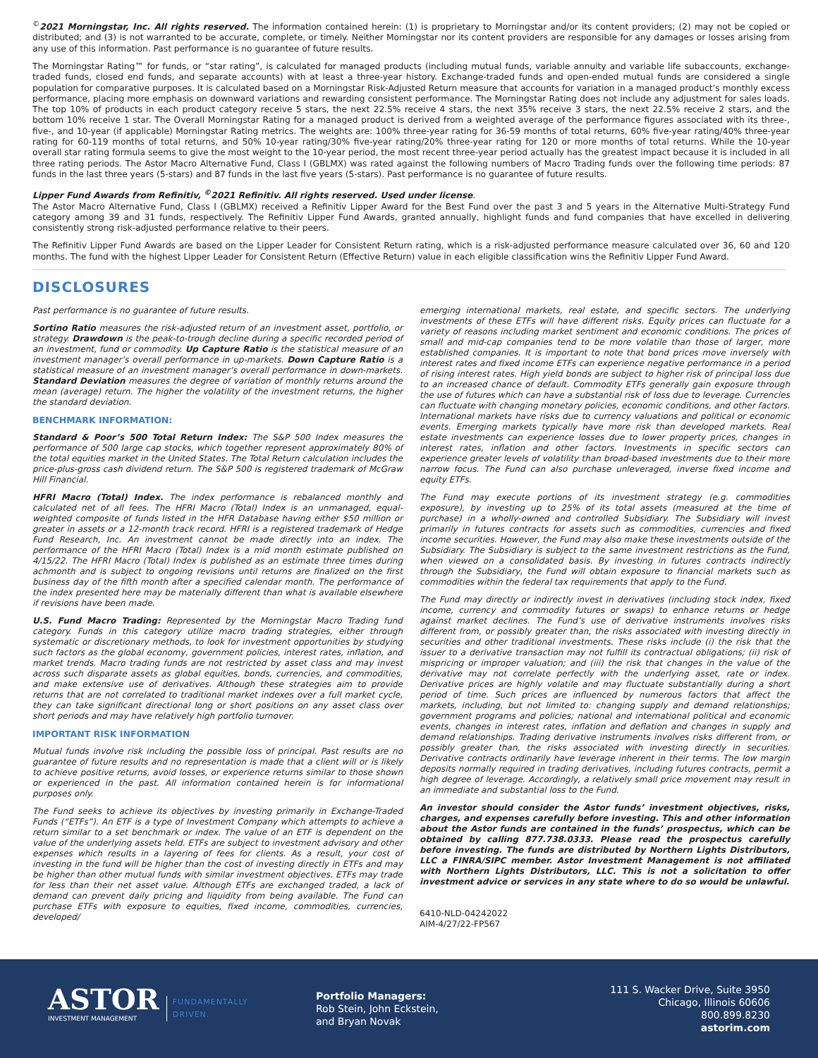<sup>©</sup>2021 Morningstar, Inc. All rights reserved. The information contained herein: (1) is proprietary to Morningstar and/or its content providers; (2) may not be copied or distributed; and (3) is not warranted to be accurate, complete, or timely. Neither Morningstar nor its content providers are responsible for any damages or losses arising from any use of this information. Past performance is no guarantee of future results.
The Morningstar Rating™ for funds, or “star rating”, is calculated for managed products (including mutual funds, variable annuity and variable life subaccounts, exchange-traded funds, closed end funds, and separate accounts) with at least a three-year history. Exchange-traded funds and open-ended mutual funds are considered a single population for comparative purposes. It is calculated based on a Morningstar Risk-Adjusted Return measure that accounts for variation in a managed product’s monthly excess performance, placing more emphasis on downward variations and rewarding consistent performance. The Morningstar Rating does not include any adjustment for sales loads. The top 10% of products in each product category receive 5 stars, the next 22.5% receive 4 stars, the next 35% receive 3 stars, the next 22.5% receive 2 stars, and the bottom 10% receive 1 star. The Overall Morningstar Rating for a managed product is derived from a weighted average of the performance figures associated with its three-, five-, and 10-year (if applicable) Morningstar Rating metrics. The weights are: 100% three-year rating for 36-59 months of total returns, 60% five-year rating/40% three-year rating for 60-119 months of total returns, and 50% 10-year rating/30% five-year rating/20% three-year rating for 120 or more months of total returns. While the 10-year overall star rating formula seems to give the most weight to the 10-year period, the most recent three-year period actually has the greatest impact because it is included in all three rating periods. The Astor Macro Alternative Fund, Class I (GBLMX) was rated against the following numbers of Macro Trading funds over the following time periods: 87 funds in the last three years (5-stars) and 87 funds in the last five years (5-stars). Past performance is no guarantee of future results.
Lipper Fund Awards from Refinitiv, <sup>©</sup>2021 Refinitiv. All rights reserved. Used under license.
The Astor Macro Alternative Fund, Class I (GBLMX) received a Refinitiv Lipper Award for the Best Fund over the past 3 and 5 years in the Alternative Multi-Strategy Fund category among 39 and 31 funds, respectively. The Refinitiv Lipper Fund Awards, granted annually, highlight funds and fund companies that have excelled in delivering consistently strong risk-adjusted performance relative to their peers.
The Refinitiv Lipper Fund Awards are based on the Lipper Leader for Consistent Return rating, which is a risk-adjusted performance measure calculated over 36, 60 and 120 months. The fund with the highest Lipper Leader for Consistent Return (Effective Return) value in each eligible classification wins the Refinitiv Lipper Fund Award.
DISCLOSURES
Past performance is no guarantee of future results.
Sortino Ratio measures the risk-adjusted return of an investment asset, portfolio, or strategy. Drawdown is the peak-to-trough decline during a specific recorded period of an investment, fund or commodity. Up Capture Ratio is the statistical measure of an investment manager’s overall performance in up-markets. Down Capture Ratio is a statistical measure of an investment manager’s overall performance in down-markets. Standard Deviation measures the degree of variation of monthly returns around the mean (average) return. The higher the volatility of the investment returns, the higher the standard deviation.
BENCHMARK INFORMATION:
Standard & Poor’s 500 Total Return Index: The S&P 500 Index measures the performance of 500 large cap stocks, which together represent approximately 80% of the total equities market in the United States. The Total Return calculation includes the price-plus-gross cash dividend return. The S&P 500 is registered trademark of McGraw Hill Financial.
HFRI Macro (Total) Index. The index performance is rebalanced monthly and calculated net of all fees. The HFRI Macro (Total) Index is an unmanaged, equal-weighted composite of funds listed in the HFR Database having either $50 million or greater in assets or a 12-month track record. HFRI is a registered trademark of Hedge Fund Research, Inc. An investment cannot be made directly into an index. The performance of the HFRI Macro (Total) Index is a mid month estimate published on 4/15/22. The HFRI Macro (Total) Index is published as an estimate three times during achmonth and is subject to ongoing revisions until returns are finalized on the first business day of the fifth month after a specified calendar month. The performance of the index presented here may be materially different than what is available elsewhere if revisions have been made.
U.S. Fund Macro Trading: Represented by the Morningstar Macro Trading fund category. Funds in this category utilize macro trading strategies, either through systematic or discretionary methods, to look for investment opportunities by studying such factors as the global economy, government policies, interest rates, inflation, and market trends. Macro trading funds are not restricted by asset class and may invest across such disparate assets as global equities, bonds, currencies, and commodities, and make extensive use of derivatives. Although these strategies aim to provide returns that are not correlated to traditional market indexes over a full market cycle, they can take significant directional long or short positions on any asset class over short periods and may have relatively high portfolio turnover.
IMPORTANT RISK INFORMATION
Mutual funds involve risk including the possible loss of principal. Past results are no guarantee of future results and no representation is made that a client will or is likely to achieve positive returns, avoid losses, or experience returns similar to those shown or experienced in the past. All information contained herein is for informational purposes only.
The Fund seeks to achieve its objectives by investing primarily in Exchange-Traded Funds (“ETFs”). An ETF is a type of Investment Company which attempts to achieve a return similar to a set benchmark or index. The value of an ETF is dependent on the value of the underlying assets held. ETFs are subject to investment advisory and other expenses which results in a layering of fees for clients. As a result, your cost of investing in the fund will be higher than the cost of investing directly in ETFs and may be higher than other mutual funds with similar investment objectives. ETFs may trade for less than their net asset value. Although ETFs are exchanged traded, a lack of demand can prevent daily pricing and liquidity from being available. The Fund can purchase ETFs with exposure to equities, fixed income, commodities, currencies, developed/
emerging international markets, real estate, and specific sectors. The underlying investments of these ETFs will have different risks. Equity prices can fluctuate for a variety of reasons including market sentiment and economic conditions. The prices of small and mid-cap companies tend to be more volatile than those of larger, more established companies. It is important to note that bond prices move inversely with interest rates and fixed income ETFs can experience negative performance in a period of rising interest rates. High yield bonds are subject to higher risk of principal loss due to an increased chance of default. Commodity ETFs generally gain exposure through the use of futures which can have a substantial risk of loss due to leverage. Currencies can fluctuate with changing monetary policies, economic conditions, and other factors. International markets have risks due to currency valuations and political or economic events. Emerging markets typically have more risk than developed markets. Real estate investments can experience losses due to lower property prices, changes in interest rates, inflation and other factors. Investments in specific sectors can experience greater levels of volatility than broad-based investments due to their more narrow focus. The Fund can also purchase unleveraged, inverse fixed income and equity ETFs.
The Fund may execute portions of its investment strategy (e.g. commodities exposure), by investing up to 25% of its total assets (measured at the time of purchase) in a wholly-owned and controlled Subsidiary. The Subsidiary will invest primarily in futures contracts for assets such as commodities, currencies and fixed income securities. However, the Fund may also make these investments outside of the Subsidiary. The Subsidiary is subject to the same investment restrictions as the Fund, when viewed on a consolidated basis. By investing in futures contracts indirectly through the Subsidiary, the Fund will obtain exposure to financial markets such as commodities within the federal tax requirements that apply to the Fund.
The Fund may directly or indirectly invest in derivatives (including stock index, fixed income, currency and commodity futures or swaps) to enhance returns or hedge against market declines. The Fund’s use of derivative instruments involves risks different from, or possibly greater than, the risks associated with investing directly in securities and other traditional investments. These risks include (i) the risk that the issuer to a derivative transaction may not fulfill its contractual obligations; (ii) risk of mispricing or improper valuation; and (iii) the risk that changes in the value of the derivative may not correlate perfectly with the underlying asset, rate or index. Derivative prices are highly volatile and may fluctuate substantially during a short period of time. Such prices are influenced by numerous factors that affect the markets, including, but not limited to: changing supply and demand relationships; government programs and policies; national and international political and economic events, changes in interest rates, inflation and deflation and changes in supply and demand relationships. Trading derivative instruments involves risks different from, or possibly greater than, the risks associated with investing directly in securities. Derivative contracts ordinarily have leverage inherent in their terms. The low margin deposits normally required in trading derivatives, including futures contracts, permit a high degree of leverage. Accordingly, a relatively small price movement may result in an immediate and substantial loss to the Fund.
An investor should consider the Astor funds’ investment objectives, risks, charges, and expenses carefully before investing. This and other information about the Astor funds are contained in the funds’ prospectus, which can be obtained by calling 877.738.0333. Please read the prospectus carefully before investing. The funds are distributed by Northern Lights Distributors, LLC a FINRA/SIPC member. Astor Investment Management is not affiliated with Northern Lights Distributors, LLC. This is not a solicitation to offer investment advice or services in any state where to do so would be unlawful.
6410-NLD-04242022
AIM-4/27/22-FP567
ASTOR
INVESTMENT MANAGEMENT
FUNDAMENTALLY
DRIVEN.
Portfolio Managers:
Rob Stein, John Eckstein,
and Bryan Novak
111 S. Wacker Drive, Suite 3950
Chicago, Illinois 60606
800.899.8230
astorim.com